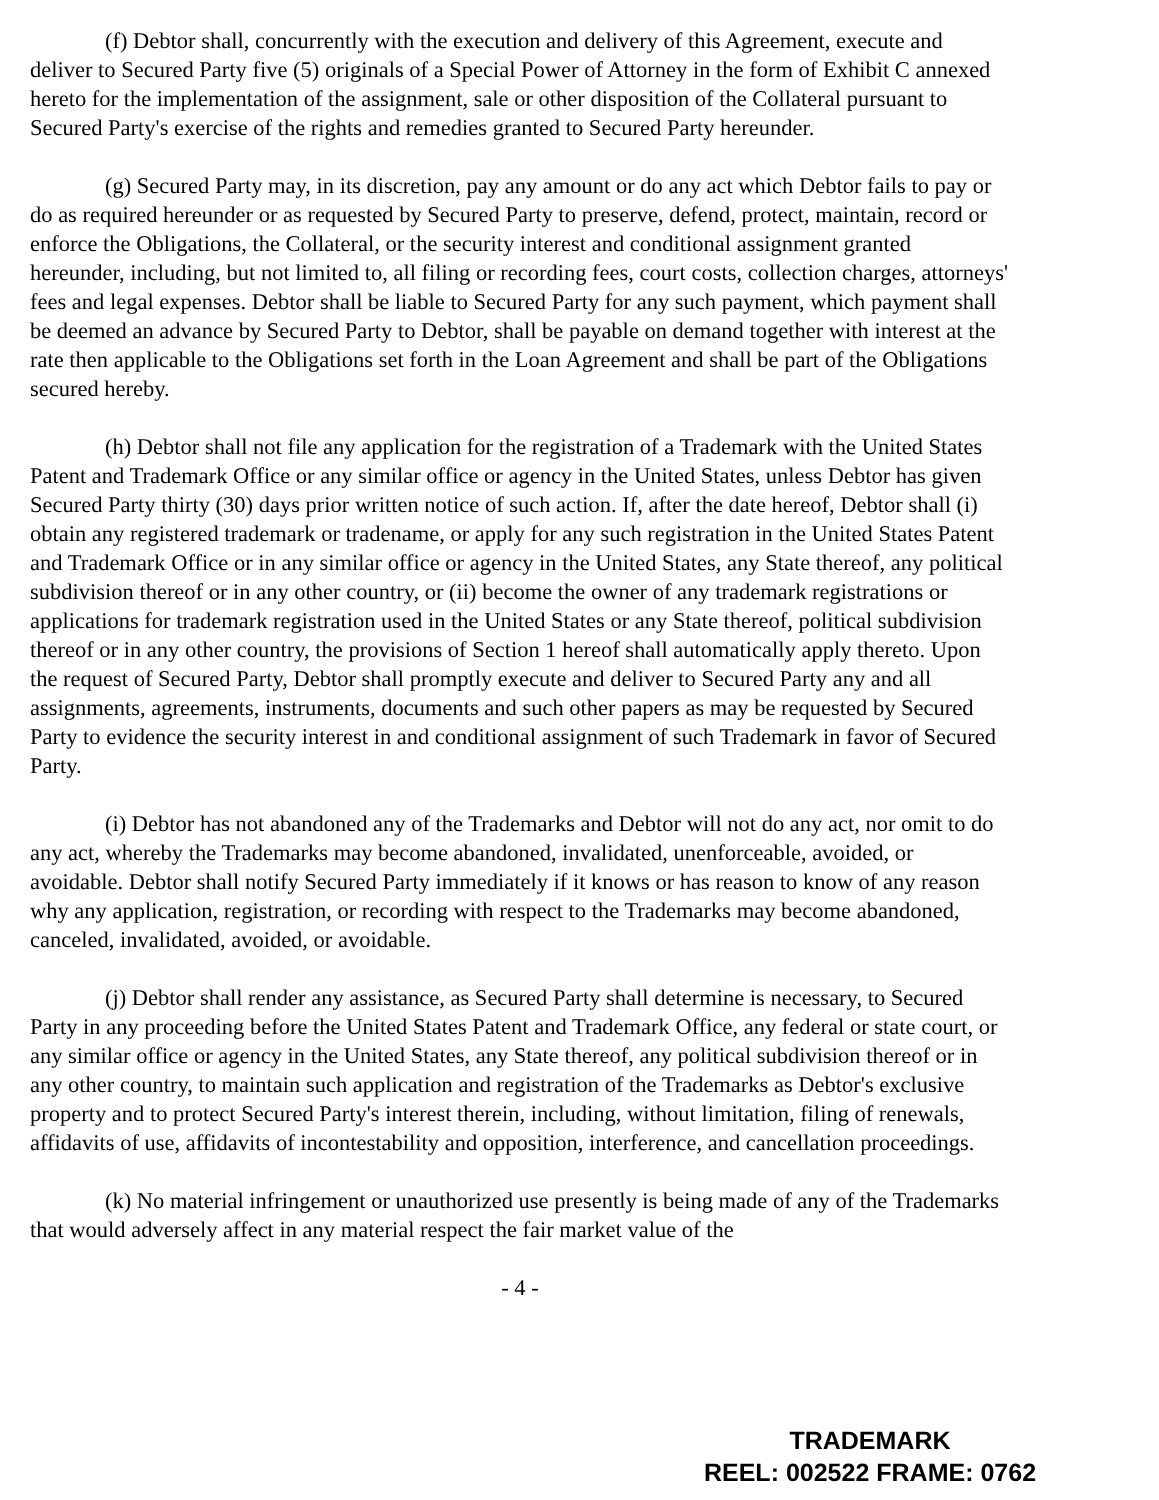(f) Debtor shall, concurrently with the execution and delivery of this Agreement, execute and deliver to Secured Party five (5) originals of a Special Power of Attorney in the form of Exhibit C annexed hereto for the implementation of the assignment, sale or other disposition of the Collateral pursuant to Secured Party's exercise of the rights and remedies granted to Secured Party hereunder.
(g) Secured Party may, in its discretion, pay any amount or do any act which Debtor fails to pay or do as required hereunder or as requested by Secured Party to preserve, defend, protect, maintain, record or enforce the Obligations, the Collateral, or the security interest and conditional assignment granted hereunder, including, but not limited to, all filing or recording fees, court costs, collection charges, attorneys' fees and legal expenses. Debtor shall be liable to Secured Party for any such payment, which payment shall be deemed an advance by Secured Party to Debtor, shall be payable on demand together with interest at the rate then applicable to the Obligations set forth in the Loan Agreement and shall be part of the Obligations secured hereby.
(h) Debtor shall not file any application for the registration of a Trademark with the United States Patent and Trademark Office or any similar office or agency in the United States, unless Debtor has given Secured Party thirty (30) days prior written notice of such action. If, after the date hereof, Debtor shall (i) obtain any registered trademark or tradename, or apply for any such registration in the United States Patent and Trademark Office or in any similar office or agency in the United States, any State thereof, any political subdivision thereof or in any other country, or (ii) become the owner of any trademark registrations or applications for trademark registration used in the United States or any State thereof, political subdivision thereof or in any other country, the provisions of Section 1 hereof shall automatically apply thereto. Upon the request of Secured Party, Debtor shall promptly execute and deliver to Secured Party any and all assignments, agreements, instruments, documents and such other papers as may be requested by Secured Party to evidence the security interest in and conditional assignment of such Trademark in favor of Secured Party.
(i) Debtor has not abandoned any of the Trademarks and Debtor will not do any act, nor omit to do any act, whereby the Trademarks may become abandoned, invalidated, unenforceable, avoided, or avoidable. Debtor shall notify Secured Party immediately if it knows or has reason to know of any reason why any application, registration, or recording with respect to the Trademarks may become abandoned, canceled, invalidated, avoided, or avoidable.
(j) Debtor shall render any assistance, as Secured Party shall determine is necessary, to Secured Party in any proceeding before the United States Patent and Trademark Office, any federal or state court, or any similar office or agency in the United States, any State thereof, any political subdivision thereof or in any other country, to maintain such application and registration of the Trademarks as Debtor's exclusive property and to protect Secured Party's interest therein, including, without limitation, filing of renewals, affidavits of use, affidavits of incontestability and opposition, interference, and cancellation proceedings.
(k) No material infringement or unauthorized use presently is being made of any of the Trademarks that would adversely affect in any material respect the fair market value of the
- 4 -
TRADEMARK
REEL: 002522 FRAME: 0762